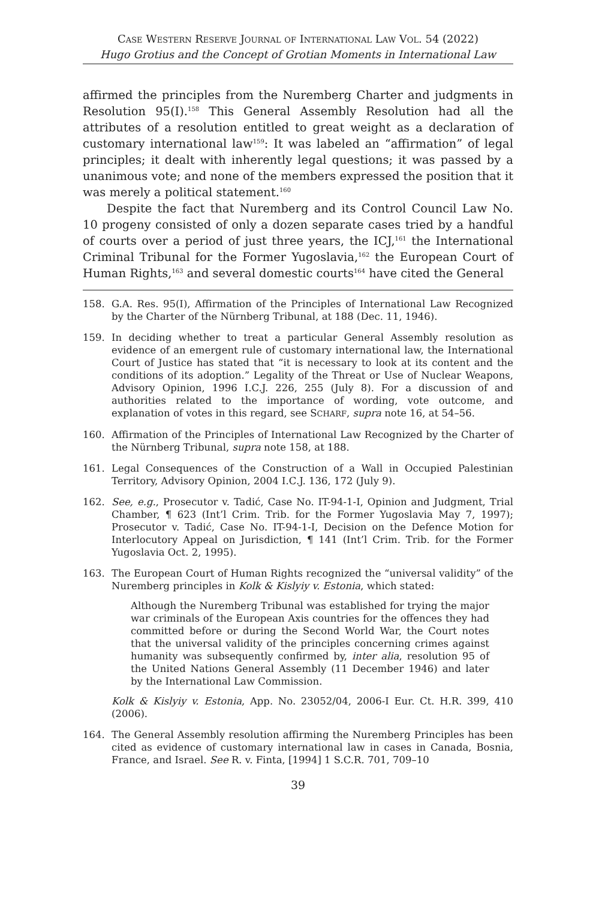Case Western Reserve Journal of International Law Vol. 54 (2022)
Hugo Grotius and the Concept of Grotian Moments in International Law
affirmed the principles from the Nuremberg Charter and judgments in Resolution 95(I).<sup>158</sup> This General Assembly Resolution had all the attributes of a resolution entitled to great weight as a declaration of customary international law<sup>159</sup>: It was labeled an “affirmation” of legal principles; it dealt with inherently legal questions; it was passed by a unanimous vote; and none of the members expressed the position that it was merely a political statement.<sup>160</sup>
Despite the fact that Nuremberg and its Control Council Law No. 10 progeny consisted of only a dozen separate cases tried by a handful of courts over a period of just three years, the ICJ,<sup>161</sup> the International Criminal Tribunal for the Former Yugoslavia,<sup>162</sup> the European Court of Human Rights,<sup>163</sup> and several domestic courts<sup>164</sup> have cited the General
158. G.A. Res. 95(I), Affirmation of the Principles of International Law Recognized by the Charter of the Nürnberg Tribunal, at 188 (Dec. 11, 1946).
159. In deciding whether to treat a particular General Assembly resolution as evidence of an emergent rule of customary international law, the International Court of Justice has stated that “it is necessary to look at its content and the conditions of its adoption.” Legality of the Threat or Use of Nuclear Weapons, Advisory Opinion, 1996 I.C.J. 226, 255 (July 8). For a discussion of and authorities related to the importance of wording, vote outcome, and explanation of votes in this regard, see SCHARF, supra note 16, at 54–56.
160. Affirmation of the Principles of International Law Recognized by the Charter of the Nürnberg Tribunal, supra note 158, at 188.
161. Legal Consequences of the Construction of a Wall in Occupied Palestinian Territory, Advisory Opinion, 2004 I.C.J. 136, 172 (July 9).
162. See, e.g., Prosecutor v. Tadić, Case No. IT-94-1-I, Opinion and Judgment, Trial Chamber, ¶ 623 (Int’l Crim. Trib. for the Former Yugoslavia May 7, 1997); Prosecutor v. Tadić, Case No. IT-94-1-I, Decision on the Defence Motion for Interlocutory Appeal on Jurisdiction, ¶ 141 (Int’l Crim. Trib. for the Former Yugoslavia Oct. 2, 1995).
163. The European Court of Human Rights recognized the “universal validity” of the Nuremberg principles in Kolk & Kislyiy v. Estonia, which stated:
Although the Nuremberg Tribunal was established for trying the major war criminals of the European Axis countries for the offences they had committed before or during the Second World War, the Court notes that the universal validity of the principles concerning crimes against humanity was subsequently confirmed by, inter alia, resolution 95 of the United Nations General Assembly (11 December 1946) and later by the International Law Commission.
Kolk & Kislyiy v. Estonia, App. No. 23052/04, 2006-I Eur. Ct. H.R. 399, 410 (2006).
164. The General Assembly resolution affirming the Nuremberg Principles has been cited as evidence of customary international law in cases in Canada, Bosnia, France, and Israel. See R. v. Finta, [1994] 1 S.C.R. 701, 709–10
39